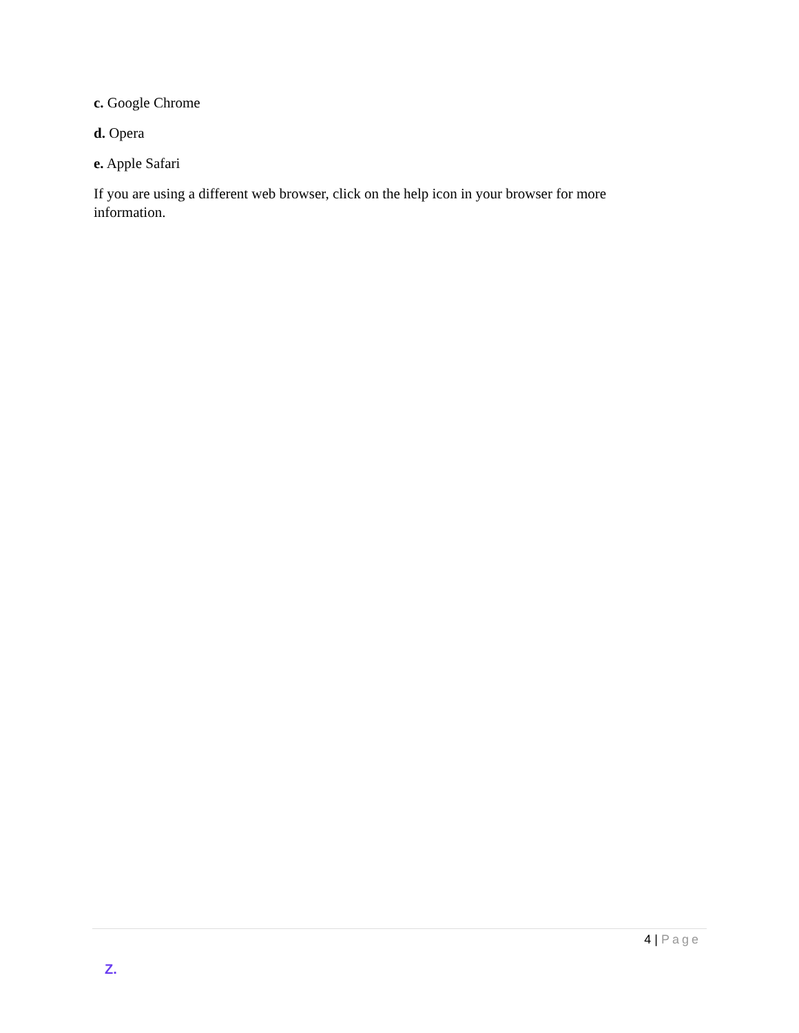c. Google Chrome
d. Opera
e. Apple Safari
If you are using a different web browser, click on the help icon in your browser for more information.
4 | Page
Z.